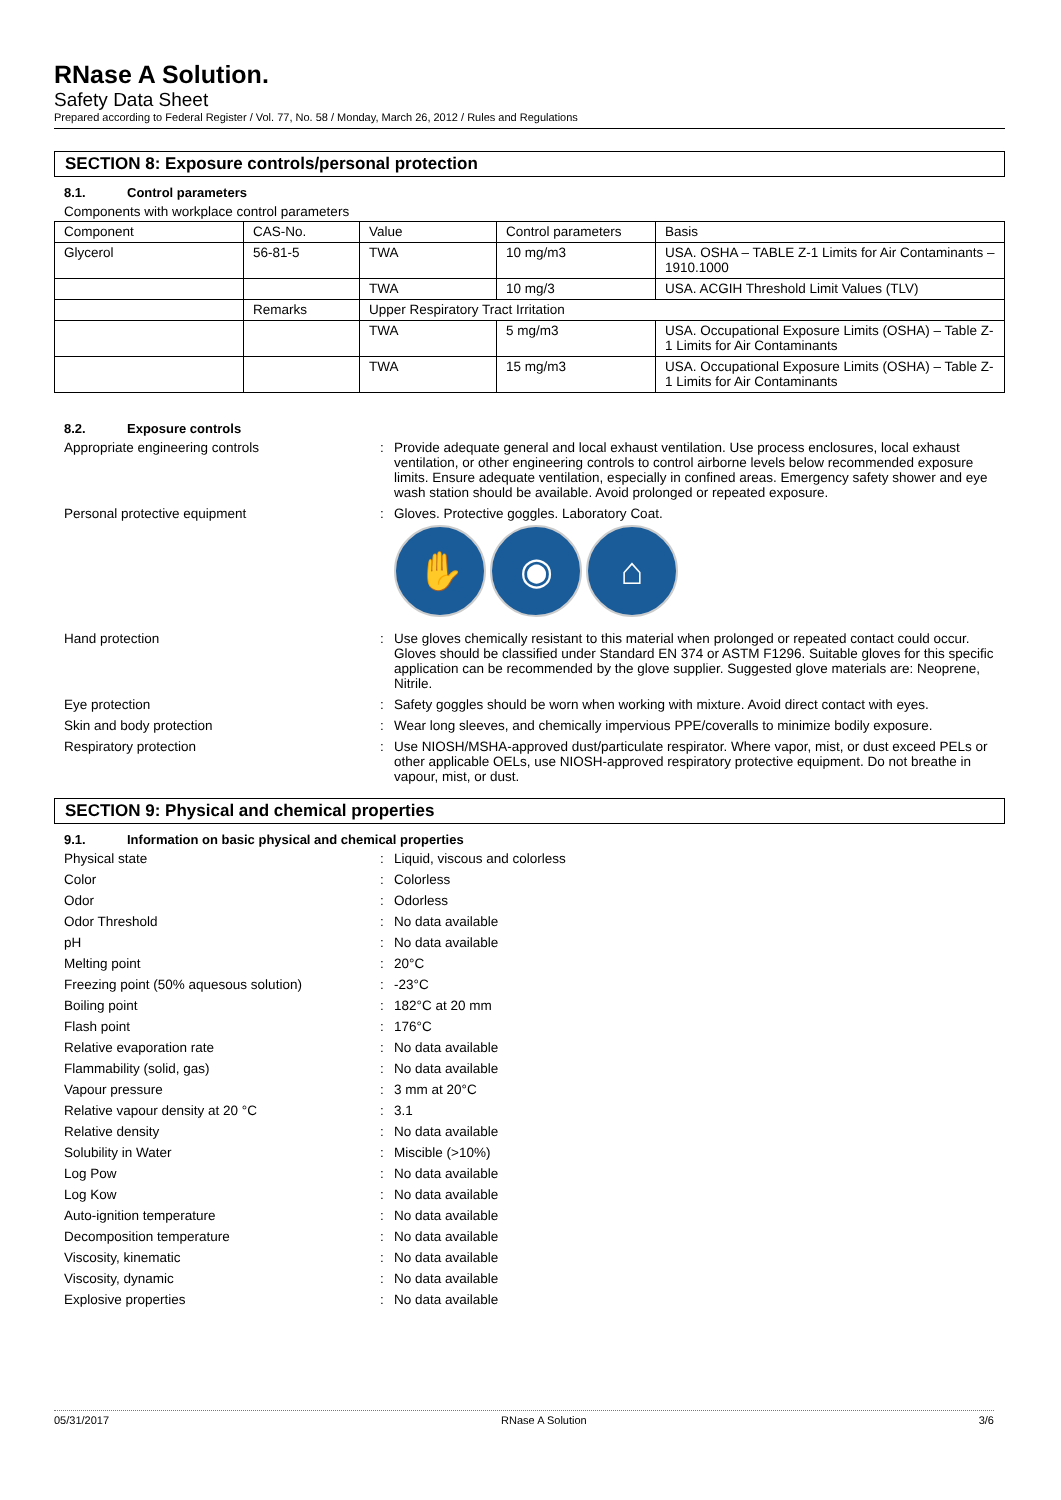RNase A Solution.
Safety Data Sheet
Prepared according to Federal Register / Vol. 77, No. 58 / Monday, March 26, 2012 / Rules and Regulations
SECTION 8: Exposure controls/personal protection
8.1. Control parameters
Components with workplace control parameters
| Component | CAS-No. | Value | Control parameters | Basis |
| Glycerol | 56-81-5 | TWA | 10 mg/m3 | USA. OSHA – TABLE Z-1 Limits for Air Contaminants – 1910.1000 |
| | | TWA | 10 mg/3 | USA. ACGIH Threshold Limit Values (TLV) |
| | Remarks | Upper Respiratory Tract Irritation | | |
| | | TWA | 5 mg/m3 | USA. Occupational Exposure Limits (OSHA) – Table Z-1 Limits for Air Contaminants |
| | | TWA | 15 mg/m3 | USA. Occupational Exposure Limits (OSHA) – Table Z-1 Limits for Air Contaminants |
8.2. Exposure controls
Appropriate engineering controls : Provide adequate general and local exhaust ventilation. Use process enclosures, local exhaust ventilation, or other engineering controls to control airborne levels below recommended exposure limits. Ensure adequate ventilation, especially in confined areas. Emergency safety shower and eye wash station should be available. Avoid prolonged or repeated exposure.
Personal protective equipment : Gloves. Protective goggles. Laboratory Coat.
✋ ◉ ⌂
Hand protection : Use gloves chemically resistant to this material when prolonged or repeated contact could occur. Gloves should be classified under Standard EN 374 or ASTM F1296. Suitable gloves for this specific application can be recommended by the glove supplier. Suggested glove materials are: Neoprene, Nitrile.
Eye protection : Safety goggles should be worn when working with mixture. Avoid direct contact with eyes.
Skin and body protection : Wear long sleeves, and chemically impervious PPE/coveralls to minimize bodily exposure.
Respiratory protection : Use NIOSH/MSHA-approved dust/particulate respirator. Where vapor, mist, or dust exceed PELs or other applicable OELs, use NIOSH-approved respiratory protective equipment. Do not breathe in vapour, mist, or dust.
SECTION 9: Physical and chemical properties
9.1. Information on basic physical and chemical properties
Physical state : Liquid, viscous and colorless
Color : Colorless
Odor : Odorless
Odor Threshold : No data available
pH : No data available
Melting point : 20°C
Freezing point (50% aquesous solution) : -23°C
Boiling point : 182°C at 20 mm
Flash point : 176°C
Relative evaporation rate : No data available
Flammability (solid, gas) : No data available
Vapour pressure : 3 mm at 20°C
Relative vapour density at 20 °C : 3.1
Relative density : No data available
Solubility in Water : Miscible (>10%)
Log Pow : No data available
Log Kow : No data available
Auto-ignition temperature : No data available
Decomposition temperature : No data available
Viscosity, kinematic : No data available
Viscosity, dynamic : No data available
Explosive properties : No data available
05/31/2017 RNase A Solution 3/6